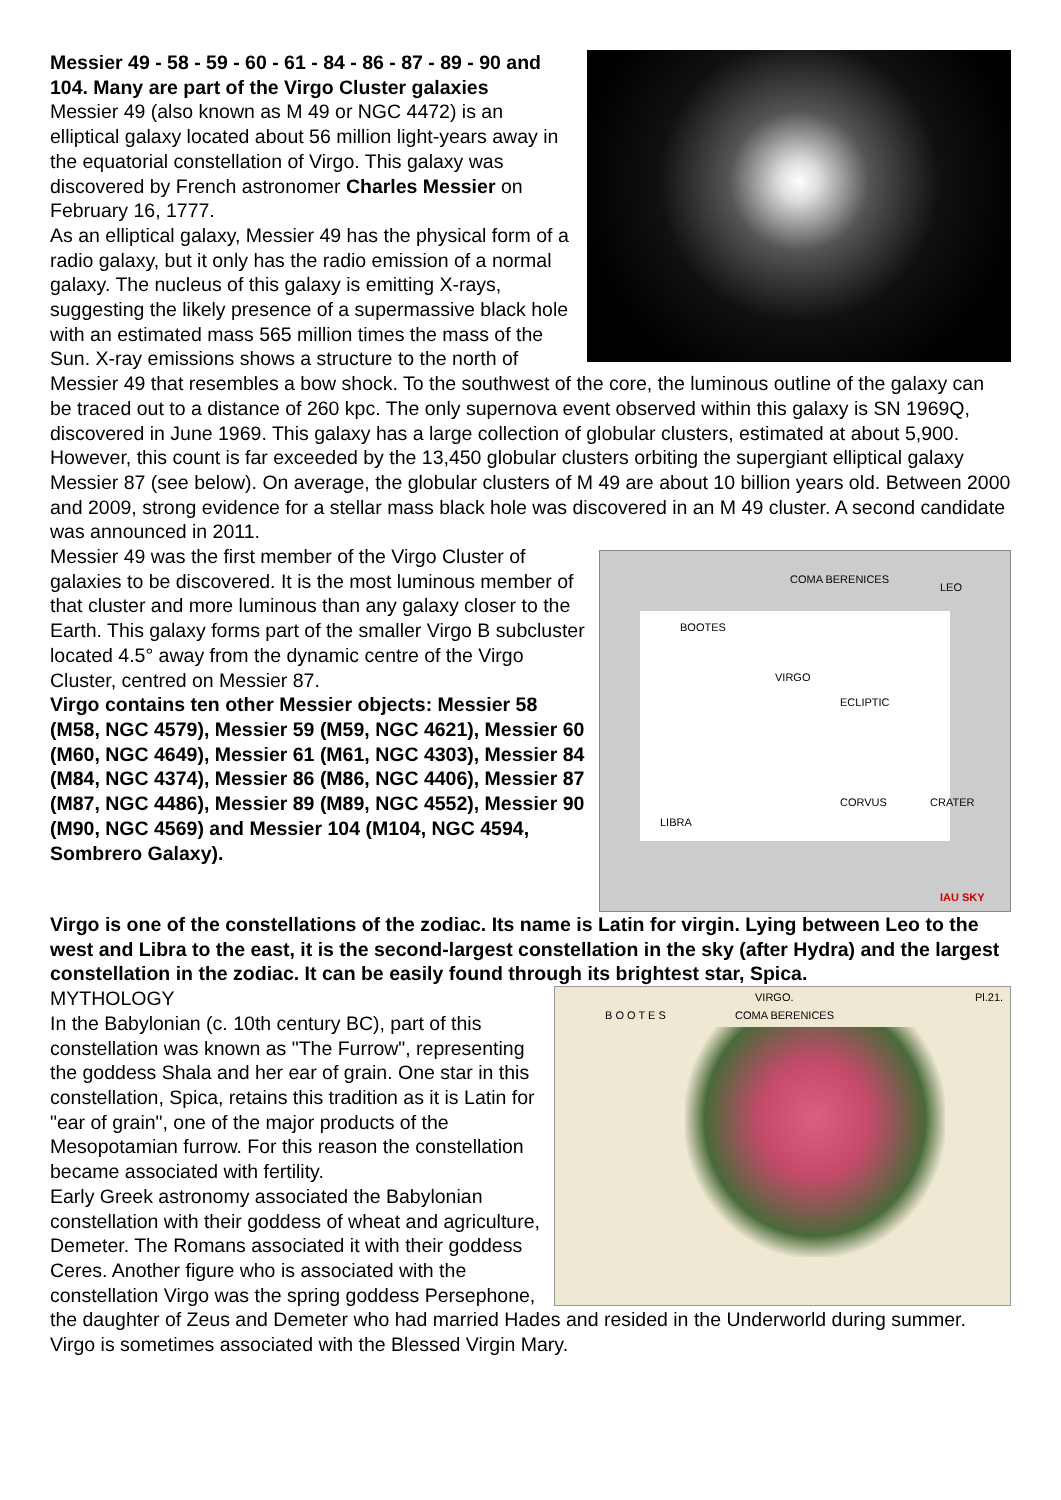Messier 49 - 58 - 59 - 60 - 61 - 84 - 86 - 87 - 89 - 90 and 104. Many are part of the Virgo Cluster galaxies
Messier 49 (also known as M 49 or NGC 4472) is an elliptical galaxy located about 56 million light-years away in the equatorial constellation of Virgo. This galaxy was discovered by French astronomer Charles Messier on February 16, 1777.
As an elliptical galaxy, Messier 49 has the physical form of a radio galaxy, but it only has the radio emission of a normal galaxy. The nucleus of this galaxy is emitting X-rays, suggesting the likely presence of a supermassive black hole with an estimated mass 565 million times the mass of the Sun. X-ray emissions shows a structure to the north of Messier 49 that resembles a bow shock. To the southwest of the core, the luminous outline of the galaxy can be traced out to a distance of 260 kpc. The only supernova event observed within this galaxy is SN 1969Q, discovered in June 1969. This galaxy has a large collection of globular clusters, estimated at about 5,900. However, this count is far exceeded by the 13,450 globular clusters orbiting the supergiant elliptical galaxy Messier 87 (see below). On average, the globular clusters of M 49 are about 10 billion years old. Between 2000 and 2009, strong evidence for a stellar mass black hole was discovered in an M 49 cluster. A second candidate was announced in 2011.
COMA BERENICES
LEO
BOOTES
VIRGO
ECLIPTIC
CORVUS CRATER
LIBRA
IAU SKY
Messier 49 was the first member of the Virgo Cluster of galaxies to be discovered. It is the most luminous member of that cluster and more luminous than any galaxy closer to the Earth. This galaxy forms part of the smaller Virgo B subcluster located 4.5° away from the dynamic centre of the Virgo Cluster, centred on Messier 87.
Virgo contains ten other Messier objects: Messier 58 (M58, NGC 4579), Messier 59 (M59, NGC 4621), Messier 60 (M60, NGC 4649), Messier 61 (M61, NGC 4303), Messier 84 (M84, NGC 4374), Messier 86 (M86, NGC 4406), Messier 87 (M87, NGC 4486), Messier 89 (M89, NGC 4552), Messier 90 (M90, NGC 4569) and Messier 104 (M104, NGC 4594, Sombrero Galaxy).
Virgo is one of the constellations of the zodiac. Its name is Latin for virgin. Lying between Leo to the west and Libra to the east, it is the second-largest constellation in the sky (after Hydra) and the largest constellation in the zodiac. It can be easily found through its brightest star, Spica.
VIRGO. Pl.21.
B O O T E S COMA BERENICES
MYTHOLOGY
In the Babylonian (c. 10th century BC), part of this constellation was known as "The Furrow", representing the goddess Shala and her ear of grain. One star in this constellation, Spica, retains this tradition as it is Latin for "ear of grain", one of the major products of the Mesopotamian furrow. For this reason the constellation became associated with fertility.
Early Greek astronomy associated the Babylonian constellation with their goddess of wheat and agriculture, Demeter. The Romans associated it with their goddess Ceres. Another figure who is associated with the constellation Virgo was the spring goddess Persephone, the daughter of Zeus and Demeter who had married Hades and resided in the Underworld during summer. Virgo is sometimes associated with the Blessed Virgin Mary.